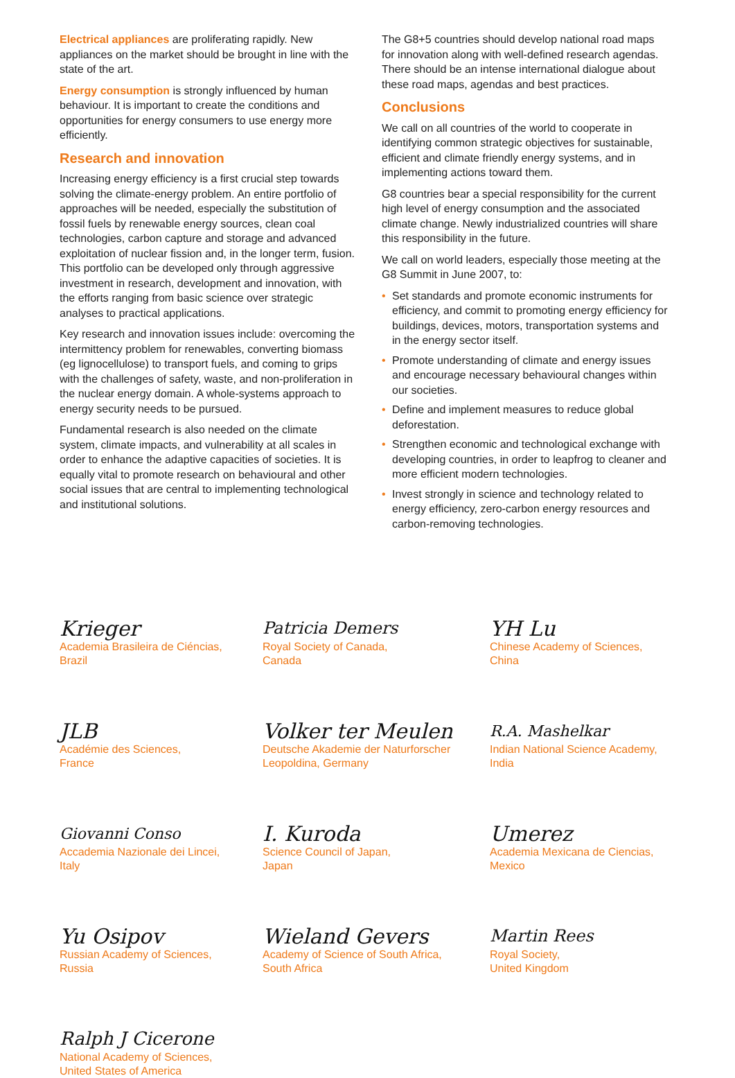Electrical appliances are proliferating rapidly. New appliances on the market should be brought in line with the state of the art.
Energy consumption is strongly influenced by human behaviour. It is important to create the conditions and opportunities for energy consumers to use energy more efficiently.
Research and innovation
Increasing energy efficiency is a first crucial step towards solving the climate-energy problem. An entire portfolio of approaches will be needed, especially the substitution of fossil fuels by renewable energy sources, clean coal technologies, carbon capture and storage and advanced exploitation of nuclear fission and, in the longer term, fusion. This portfolio can be developed only through aggressive investment in research, development and innovation, with the efforts ranging from basic science over strategic analyses to practical applications.
Key research and innovation issues include: overcoming the intermittency problem for renewables, converting biomass (eg lignocellulose) to transport fuels, and coming to grips with the challenges of safety, waste, and non-proliferation in the nuclear energy domain. A whole-systems approach to energy security needs to be pursued.
Fundamental research is also needed on the climate system, climate impacts, and vulnerability at all scales in order to enhance the adaptive capacities of societies. It is equally vital to promote research on behavioural and other social issues that are central to implementing technological and institutional solutions.
The G8+5 countries should develop national road maps for innovation along with well-defined research agendas. There should be an intense international dialogue about these road maps, agendas and best practices.
Conclusions
We call on all countries of the world to cooperate in identifying common strategic objectives for sustainable, efficient and climate friendly energy systems, and in implementing actions toward them.
G8 countries bear a special responsibility for the current high level of energy consumption and the associated climate change. Newly industrialized countries will share this responsibility in the future.
We call on world leaders, especially those meeting at the G8 Summit in June 2007, to:
• Set standards and promote economic instruments for efficiency, and commit to promoting energy efficiency for buildings, devices, motors, transportation systems and in the energy sector itself.
• Promote understanding of climate and energy issues and encourage necessary behavioural changes within our societies.
• Define and implement measures to reduce global deforestation.
• Strengthen economic and technological exchange with developing countries, in order to leapfrog to cleaner and more efficient modern technologies.
• Invest strongly in science and technology related to energy efficiency, zero-carbon energy resources and carbon-removing technologies.
Krieger
Academia Brasileira de Ciéncias,
Brazil
Patricia Demers
Royal Society of Canada,
Canada
YH Lu
Chinese Academy of Sciences,
China
JLB
Académie des Sciences,
France
Volker ter Meulen
Deutsche Akademie der Naturforscher
Leopoldina, Germany
R.A. Mashelkar
Indian National Science Academy,
India
Giovanni Conso
Accademia Nazionale dei Lincei,
Italy
I. Kuroda
Science Council of Japan,
Japan
Umerez
Academia Mexicana de Ciencias,
Mexico
Yu Osipov
Russian Academy of Sciences,
Russia
Wieland Gevers
Academy of Science of South Africa,
South Africa
Martin Rees
Royal Society,
United Kingdom
Ralph J Cicerone
National Academy of Sciences,
United States of America